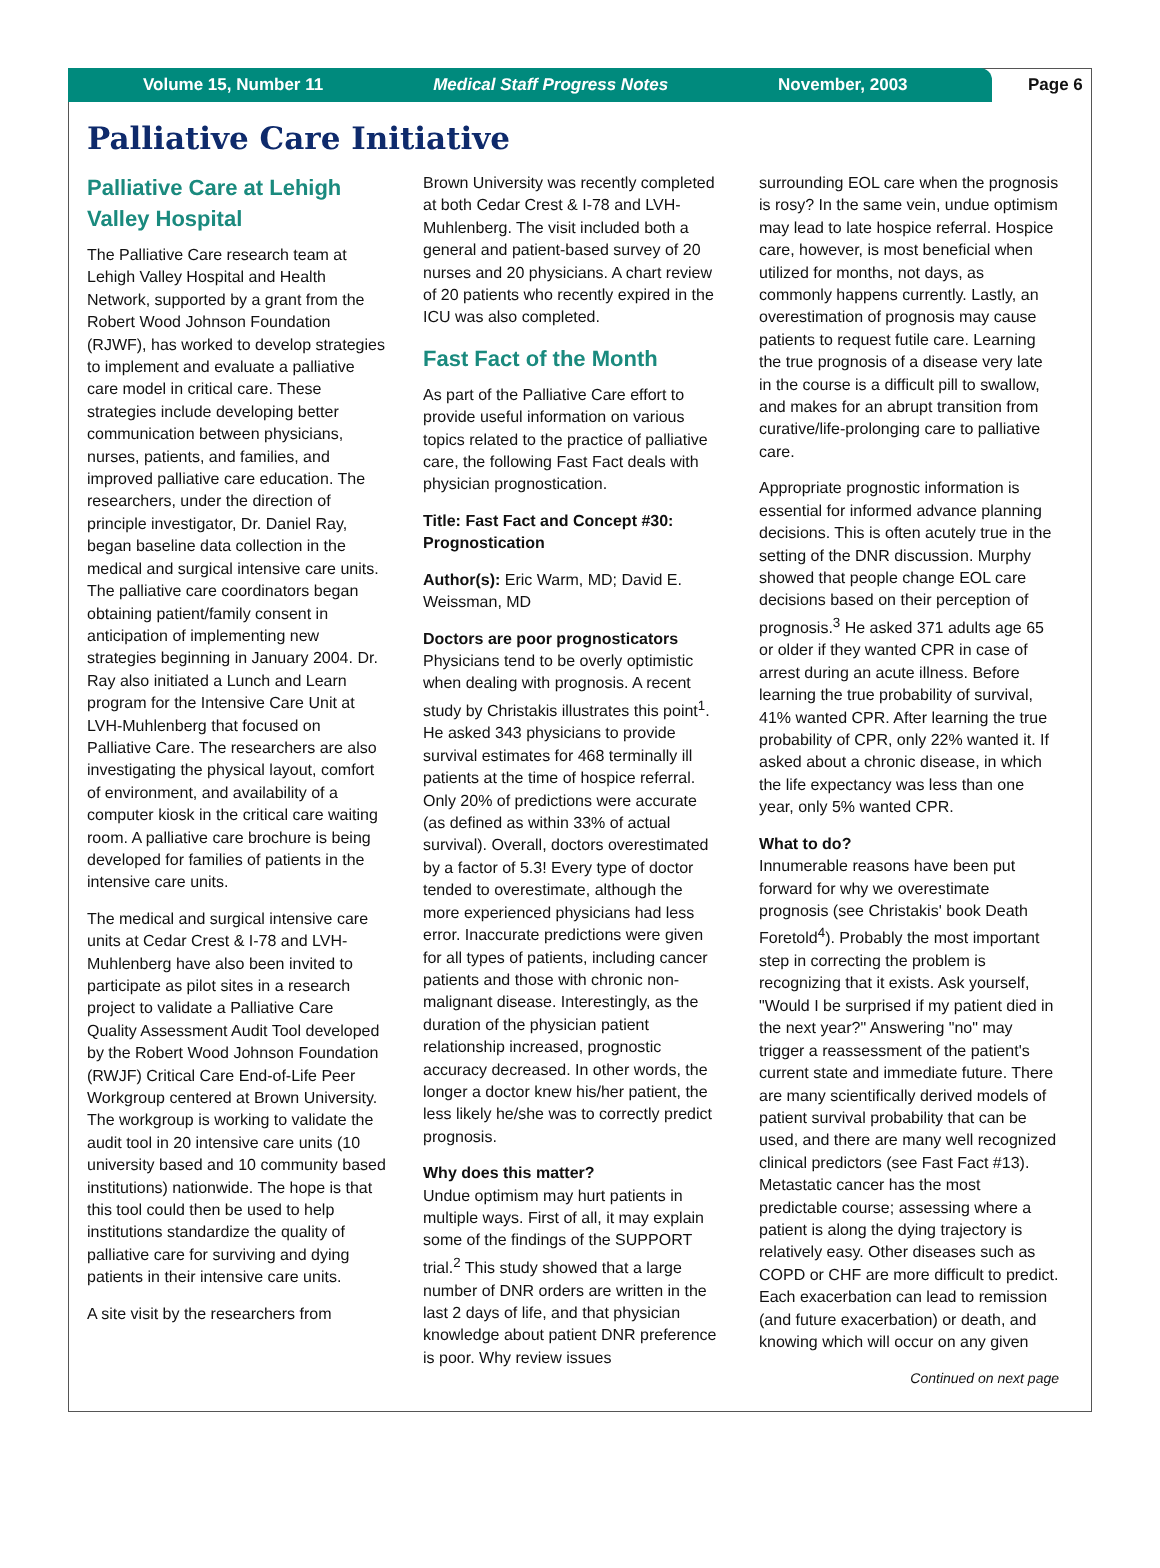Volume 15, Number 11 Medical Staff Progress Notes November, 2003
Page 6
Palliative Care Initiative
Palliative Care at Lehigh Valley Hospital
The Palliative Care research team at Lehigh Valley Hospital and Health Network, supported by a grant from the Robert Wood Johnson Foundation (RJWF), has worked to develop strategies to implement and evaluate a palliative care model in critical care. These strategies include developing better communication between physicians, nurses, patients, and families, and improved palliative care education. The researchers, under the direction of principle investigator, Dr. Daniel Ray, began baseline data collection in the medical and surgical intensive care units. The palliative care coordinators began obtaining patient/family consent in anticipation of implementing new strategies beginning in January 2004. Dr. Ray also initiated a Lunch and Learn program for the Intensive Care Unit at LVH-Muhlenberg that focused on Palliative Care. The researchers are also investigating the physical layout, comfort of environment, and availability of a computer kiosk in the critical care waiting room. A palliative care brochure is being developed for families of patients in the intensive care units.
The medical and surgical intensive care units at Cedar Crest & I-78 and LVH-Muhlenberg have also been invited to participate as pilot sites in a research project to validate a Palliative Care Quality Assessment Audit Tool developed by the Robert Wood Johnson Foundation (RWJF) Critical Care End-of-Life Peer Workgroup centered at Brown University. The workgroup is working to validate the audit tool in 20 intensive care units (10 university based and 10 community based institutions) nationwide. The hope is that this tool could then be used to help institutions standardize the quality of palliative care for surviving and dying patients in their intensive care units.
A site visit by the researchers from
Brown University was recently completed at both Cedar Crest & I-78 and LVH-Muhlenberg. The visit included both a general and patient-based survey of 20 nurses and 20 physicians. A chart review of 20 patients who recently expired in the ICU was also completed.
Fast Fact of the Month
As part of the Palliative Care effort to provide useful information on various topics related to the practice of palliative care, the following Fast Fact deals with physician prognostication.
Title: Fast Fact and Concept #30: Prognostication
Author(s): Eric Warm, MD; David E. Weissman, MD
Doctors are poor prognosticators
Physicians tend to be overly optimistic when dealing with prognosis. A recent study by Christakis illustrates this point<sup>1</sup>. He asked 343 physicians to provide survival estimates for 468 terminally ill patients at the time of hospice referral. Only 20% of predictions were accurate (as defined as within 33% of actual survival). Overall, doctors overestimated by a factor of 5.3! Every type of doctor tended to overestimate, although the more experienced physicians had less error. Inaccurate predictions were given for all types of patients, including cancer patients and those with chronic non-malignant disease. Interestingly, as the duration of the physician patient relationship increased, prognostic accuracy decreased. In other words, the longer a doctor knew his/her patient, the less likely he/she was to correctly predict prognosis.
Why does this matter?
Undue optimism may hurt patients in multiple ways. First of all, it may explain some of the findings of the SUPPORT trial.<sup>2</sup> This study showed that a large number of DNR orders are written in the last 2 days of life, and that physician knowledge about patient DNR preference is poor. Why review issues
surrounding EOL care when the prognosis is rosy? In the same vein, undue optimism may lead to late hospice referral. Hospice care, however, is most beneficial when utilized for months, not days, as commonly happens currently. Lastly, an overestimation of prognosis may cause patients to request futile care. Learning the true prognosis of a disease very late in the course is a difficult pill to swallow, and makes for an abrupt transition from curative/life-prolonging care to palliative care.
Appropriate prognostic information is essential for informed advance planning decisions. This is often acutely true in the setting of the DNR discussion. Murphy showed that people change EOL care decisions based on their perception of prognosis.<sup>3</sup> He asked 371 adults age 65 or older if they wanted CPR in case of arrest during an acute illness. Before learning the true probability of survival, 41% wanted CPR. After learning the true probability of CPR, only 22% wanted it. If asked about a chronic disease, in which the life expectancy was less than one year, only 5% wanted CPR.
What to do?
Innumerable reasons have been put forward for why we overestimate prognosis (see Christakis' book Death Foretold<sup>4</sup>). Probably the most important step in correcting the problem is recognizing that it exists. Ask yourself, "Would I be surprised if my patient died in the next year?" Answering "no" may trigger a reassessment of the patient's current state and immediate future. There are many scientifically derived models of patient survival probability that can be used, and there are many well recognized clinical predictors (see Fast Fact #13). Metastatic cancer has the most predictable course; assessing where a patient is along the dying trajectory is relatively easy. Other diseases such as COPD or CHF are more difficult to predict. Each exacerbation can lead to remission (and future exacerbation) or death, and knowing which will occur on any given
Continued on next page